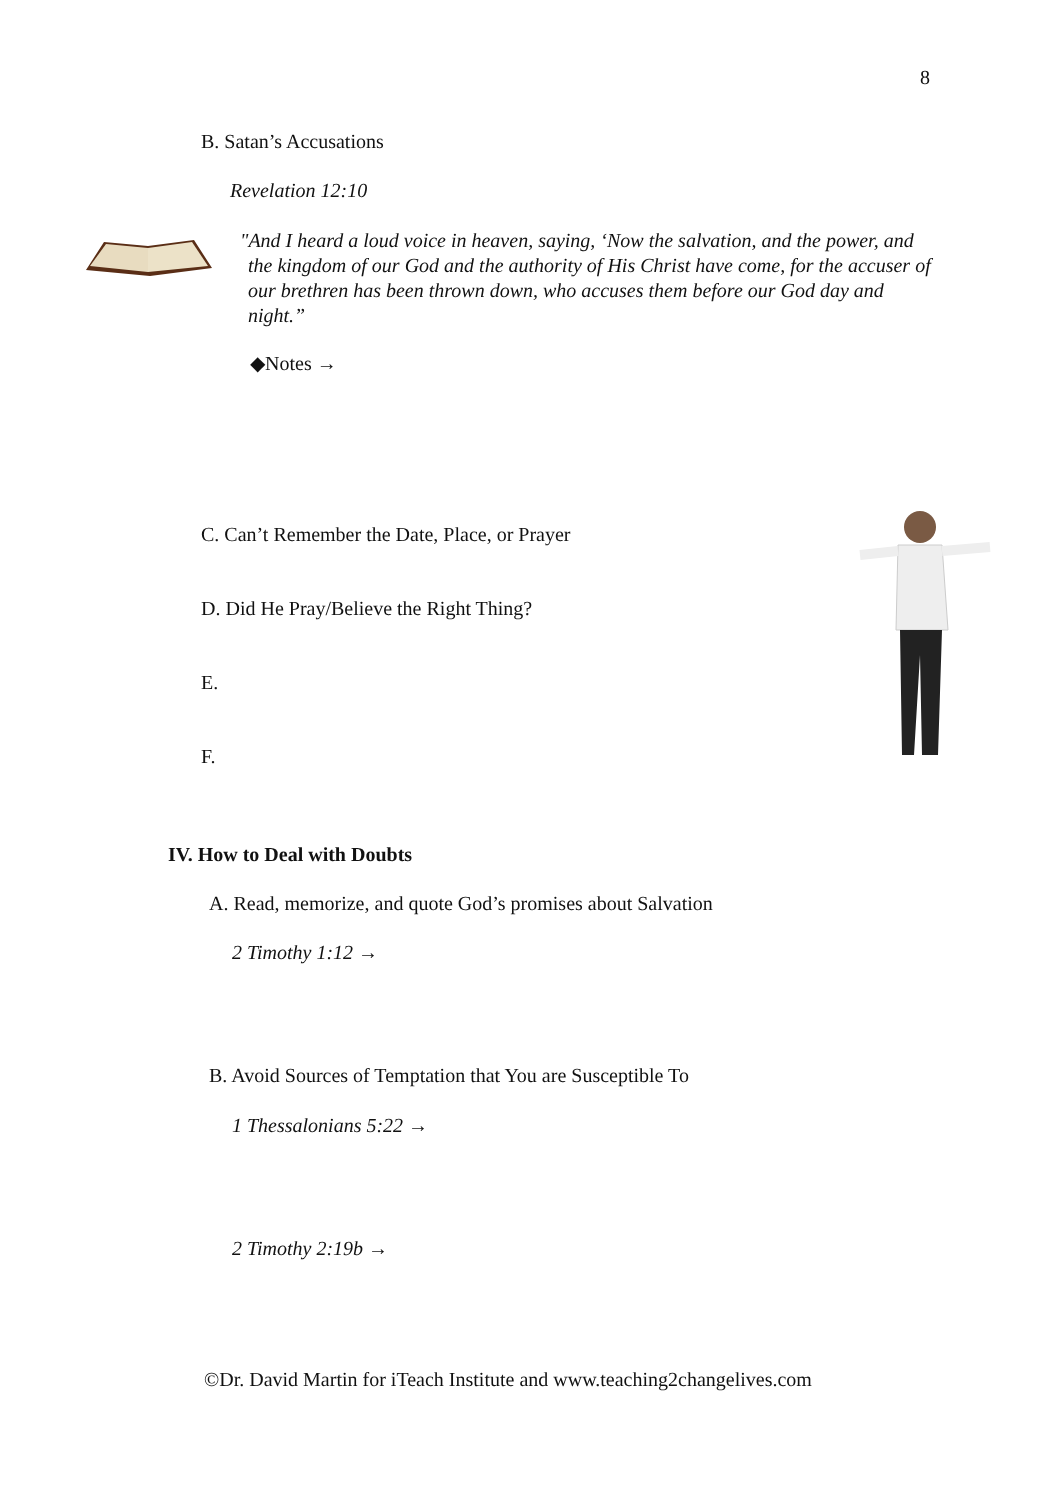8
B. Satan’s Accusations
Revelation 12:10
"And I heard a loud voice in heaven, saying, ‘Now the salvation, and the power, and the kingdom of our God and the authority of His Christ have come, for the accuser of our brethren has been thrown down, who accuses them before our God day and night.”
◆Notes →
C. Can’t Remember the Date, Place, or Prayer
D. Did He Pray/Believe the Right Thing?
E.
F.
IV. How to Deal with Doubts
A. Read, memorize, and quote God’s promises about Salvation
2 Timothy 1:12 →
B. Avoid Sources of Temptation that You are Susceptible To
1 Thessalonians 5:22 →
2 Timothy 2:19b →
©Dr. David Martin for iTeach Institute and www.teaching2changelives.com